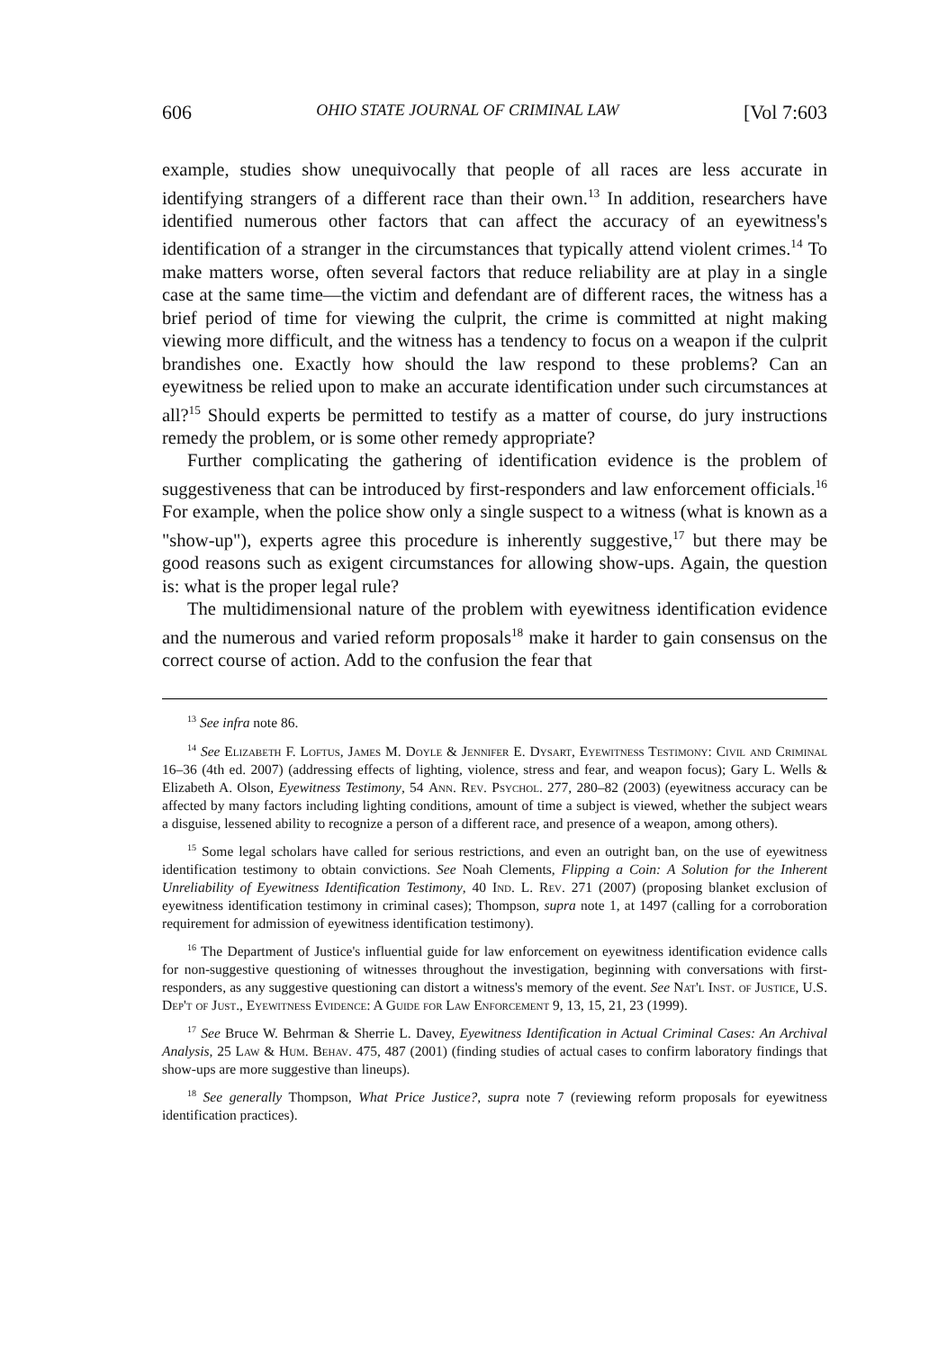606 OHIO STATE JOURNAL OF CRIMINAL LAW [Vol 7:603
example, studies show unequivocally that people of all races are less accurate in identifying strangers of a different race than their own.<sup>13</sup> In addition, researchers have identified numerous other factors that can affect the accuracy of an eyewitness's identification of a stranger in the circumstances that typically attend violent crimes.<sup>14</sup> To make matters worse, often several factors that reduce reliability are at play in a single case at the same time—the victim and defendant are of different races, the witness has a brief period of time for viewing the culprit, the crime is committed at night making viewing more difficult, and the witness has a tendency to focus on a weapon if the culprit brandishes one. Exactly how should the law respond to these problems? Can an eyewitness be relied upon to make an accurate identification under such circumstances at all?<sup>15</sup> Should experts be permitted to testify as a matter of course, do jury instructions remedy the problem, or is some other remedy appropriate?
Further complicating the gathering of identification evidence is the problem of suggestiveness that can be introduced by first-responders and law enforcement officials.<sup>16</sup> For example, when the police show only a single suspect to a witness (what is known as a "show-up"), experts agree this procedure is inherently suggestive,<sup>17</sup> but there may be good reasons such as exigent circumstances for allowing show-ups. Again, the question is: what is the proper legal rule?
The multidimensional nature of the problem with eyewitness identification evidence and the numerous and varied reform proposals<sup>18</sup> make it harder to gain consensus on the correct course of action. Add to the confusion the fear that
<sup>13</sup> See infra note 86.
<sup>14</sup> See Elizabeth F. Loftus, James M. Doyle & Jennifer E. Dysart, Eyewitness Testimony: Civil and Criminal 16–36 (4th ed. 2007) (addressing effects of lighting, violence, stress and fear, and weapon focus); Gary L. Wells & Elizabeth A. Olson, Eyewitness Testimony, 54 Ann. Rev. Psychol. 277, 280–82 (2003) (eyewitness accuracy can be affected by many factors including lighting conditions, amount of time a subject is viewed, whether the subject wears a disguise, lessened ability to recognize a person of a different race, and presence of a weapon, among others).
<sup>15</sup> Some legal scholars have called for serious restrictions, and even an outright ban, on the use of eyewitness identification testimony to obtain convictions. See Noah Clements, Flipping a Coin: A Solution for the Inherent Unreliability of Eyewitness Identification Testimony, 40 Ind. L. Rev. 271 (2007) (proposing blanket exclusion of eyewitness identification testimony in criminal cases); Thompson, supra note 1, at 1497 (calling for a corroboration requirement for admission of eyewitness identification testimony).
<sup>16</sup> The Department of Justice's influential guide for law enforcement on eyewitness identification evidence calls for non-suggestive questioning of witnesses throughout the investigation, beginning with conversations with first-responders, as any suggestive questioning can distort a witness's memory of the event. See Nat'l Inst. of Justice, U.S. Dep't of Just., Eyewitness Evidence: A Guide for Law Enforcement 9, 13, 15, 21, 23 (1999).
<sup>17</sup> See Bruce W. Behrman & Sherrie L. Davey, Eyewitness Identification in Actual Criminal Cases: An Archival Analysis, 25 Law & Hum. Behav. 475, 487 (2001) (finding studies of actual cases to confirm laboratory findings that show-ups are more suggestive than lineups).
<sup>18</sup> See generally Thompson, What Price Justice?, supra note 7 (reviewing reform proposals for eyewitness identification practices).